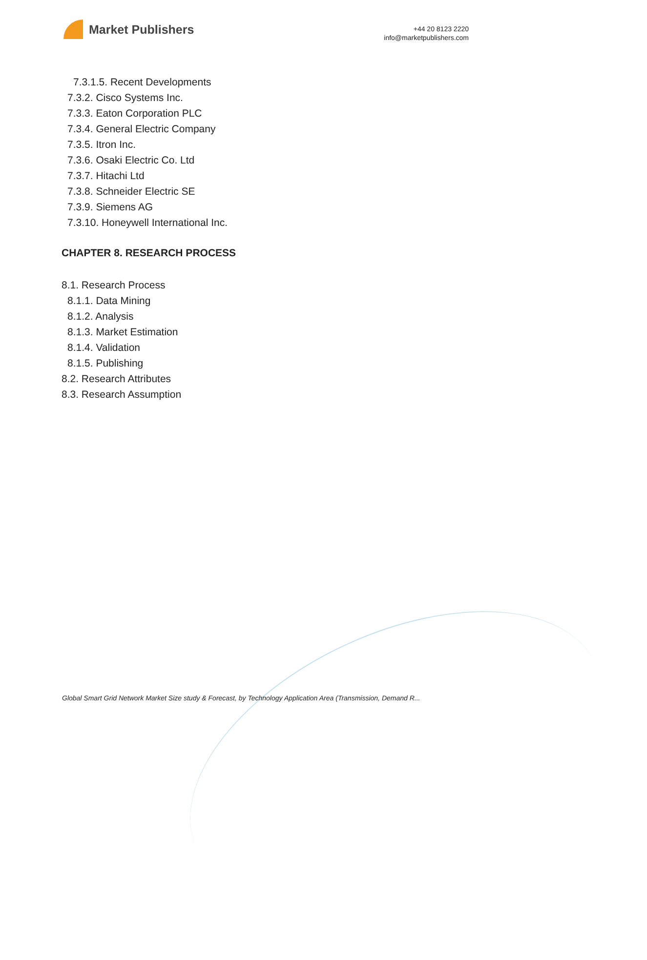Market Publishers
+44 20 8123 2220
info@marketpublishers.com
7.3.1.5. Recent Developments
7.3.2. Cisco Systems Inc.
7.3.3. Eaton Corporation PLC
7.3.4. General Electric Company
7.3.5. Itron Inc.
7.3.6. Osaki Electric Co. Ltd
7.3.7. Hitachi Ltd
7.3.8. Schneider Electric SE
7.3.9. Siemens AG
7.3.10. Honeywell International Inc.
CHAPTER 8. RESEARCH PROCESS
8.1. Research Process
8.1.1. Data Mining
8.1.2. Analysis
8.1.3. Market Estimation
8.1.4. Validation
8.1.5. Publishing
8.2. Research Attributes
8.3. Research Assumption
Global Smart Grid Network Market Size study & Forecast, by Technology Application Area (Transmission, Demand R...